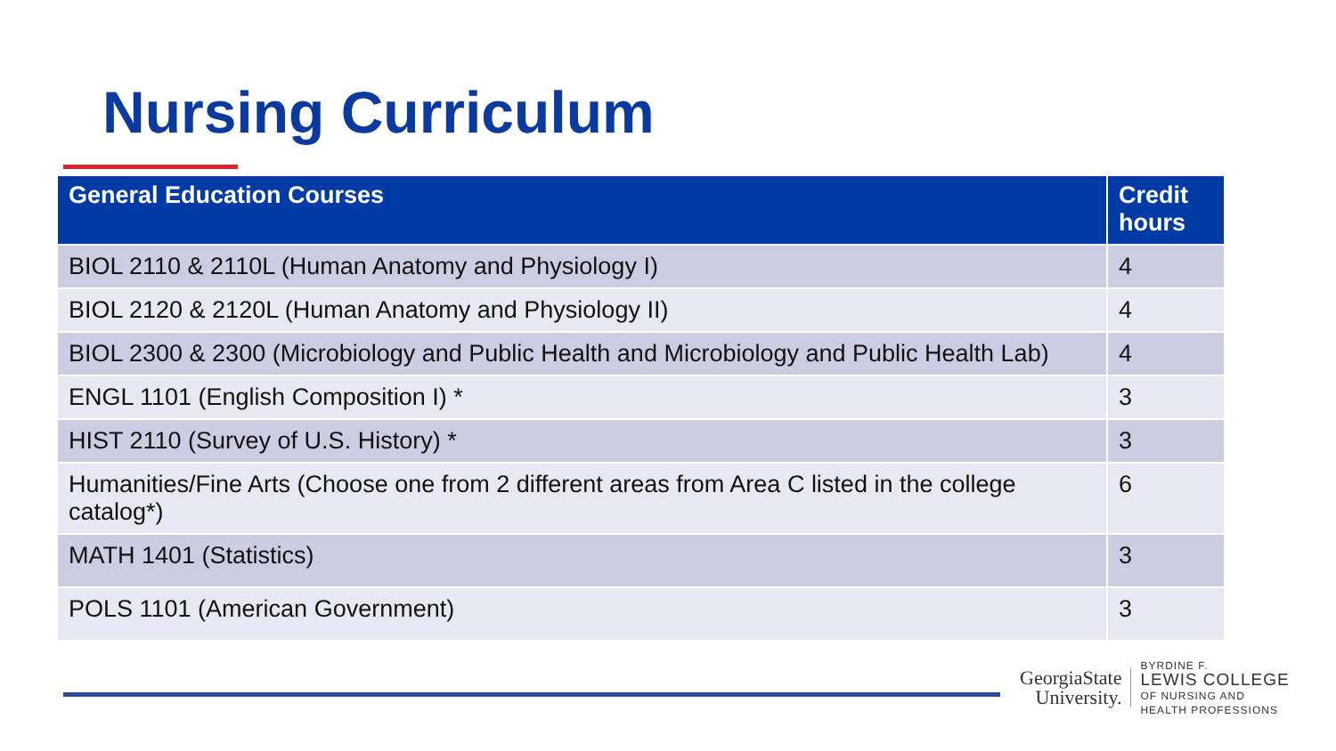Nursing Curriculum
| General Education Courses | Credit hours |
| --- | --- |
| BIOL 2110 & 2110L (Human Anatomy and Physiology I) | 4 |
| BIOL 2120 & 2120L (Human Anatomy and Physiology II) | 4 |
| BIOL 2300 & 2300 (Microbiology and Public Health and Microbiology and Public Health Lab) | 4 |
| ENGL 1101 (English Composition I) * | 3 |
| HIST 2110 (Survey of U.S. History) * | 3 |
| Humanities/Fine Arts (Choose one from 2 different areas from Area C listed in the college catalog*) | 6 |
| MATH 1401 (Statistics) | 3 |
| POLS 1101 (American Government) | 3 |
GeorgiaState
University.
BYRDINE F.
LEWIS COLLEGE
OF NURSING AND
HEALTH PROFESSIONS